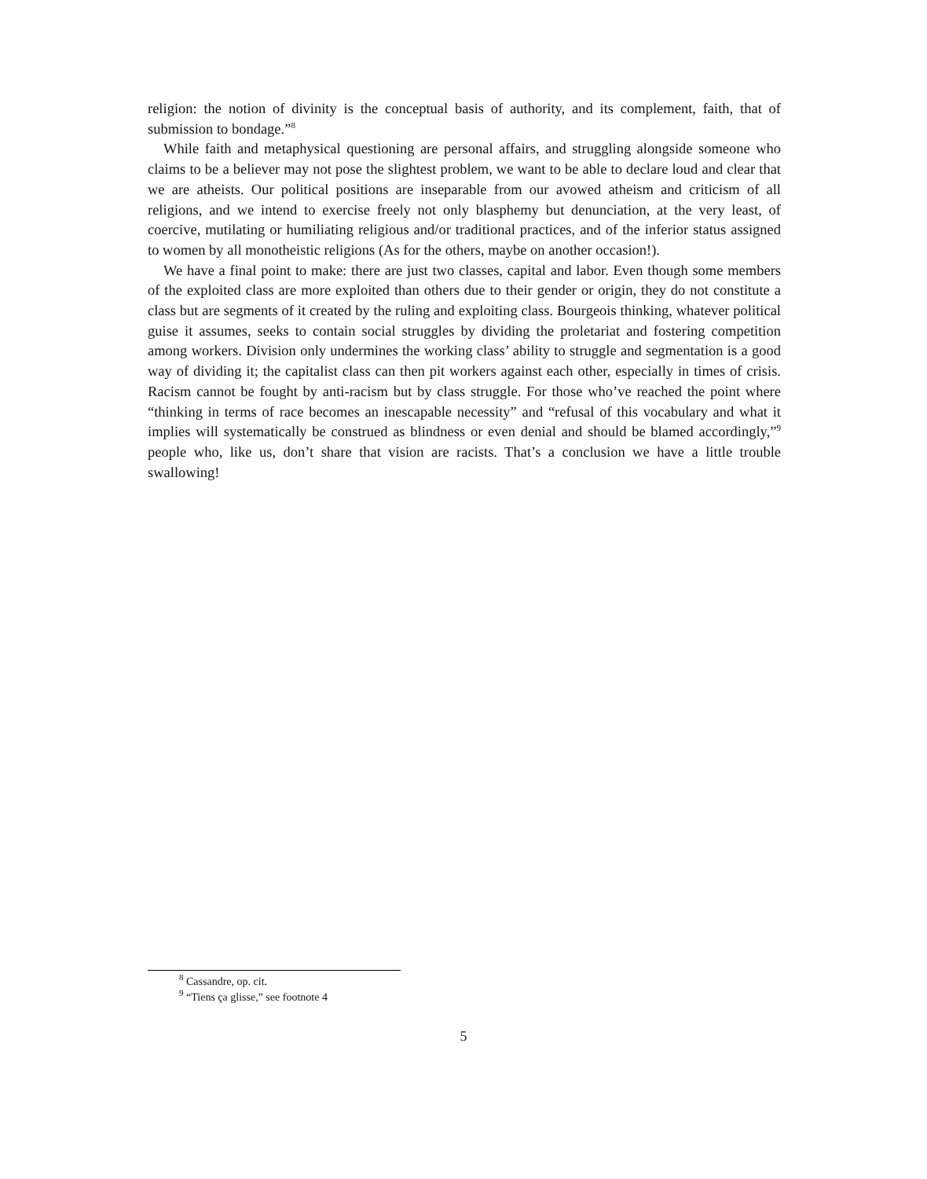religion: the notion of divinity is the conceptual basis of authority, and its complement, faith, that of submission to bondage.”<sup>8</sup>
While faith and metaphysical questioning are personal affairs, and struggling alongside someone who claims to be a believer may not pose the slightest problem, we want to be able to declare loud and clear that we are atheists. Our political positions are inseparable from our avowed atheism and criticism of all religions, and we intend to exercise freely not only blasphemy but denunciation, at the very least, of coercive, mutilating or humiliating religious and/or traditional practices, and of the inferior status assigned to women by all monotheistic religions (As for the others, maybe on another occasion!).
We have a final point to make: there are just two classes, capital and labor. Even though some members of the exploited class are more exploited than others due to their gender or origin, they do not constitute a class but are segments of it created by the ruling and exploiting class. Bourgeois thinking, whatever political guise it assumes, seeks to contain social struggles by dividing the proletariat and fostering competition among workers. Division only undermines the working class’ ability to struggle and segmentation is a good way of dividing it; the capitalist class can then pit workers against each other, especially in times of crisis. Racism cannot be fought by anti-racism but by class struggle. For those who’ve reached the point where “thinking in terms of race becomes an inescapable necessity” and “refusal of this vocabulary and what it implies will systematically be construed as blindness or even denial and should be blamed accordingly,”<sup>9</sup> people who, like us, don’t share that vision are racists. That’s a conclusion we have a little trouble swallowing!
<sup>8</sup> Cassandre, op. cit.
<sup>9</sup> “Tiens ça glisse,” see footnote 4
5